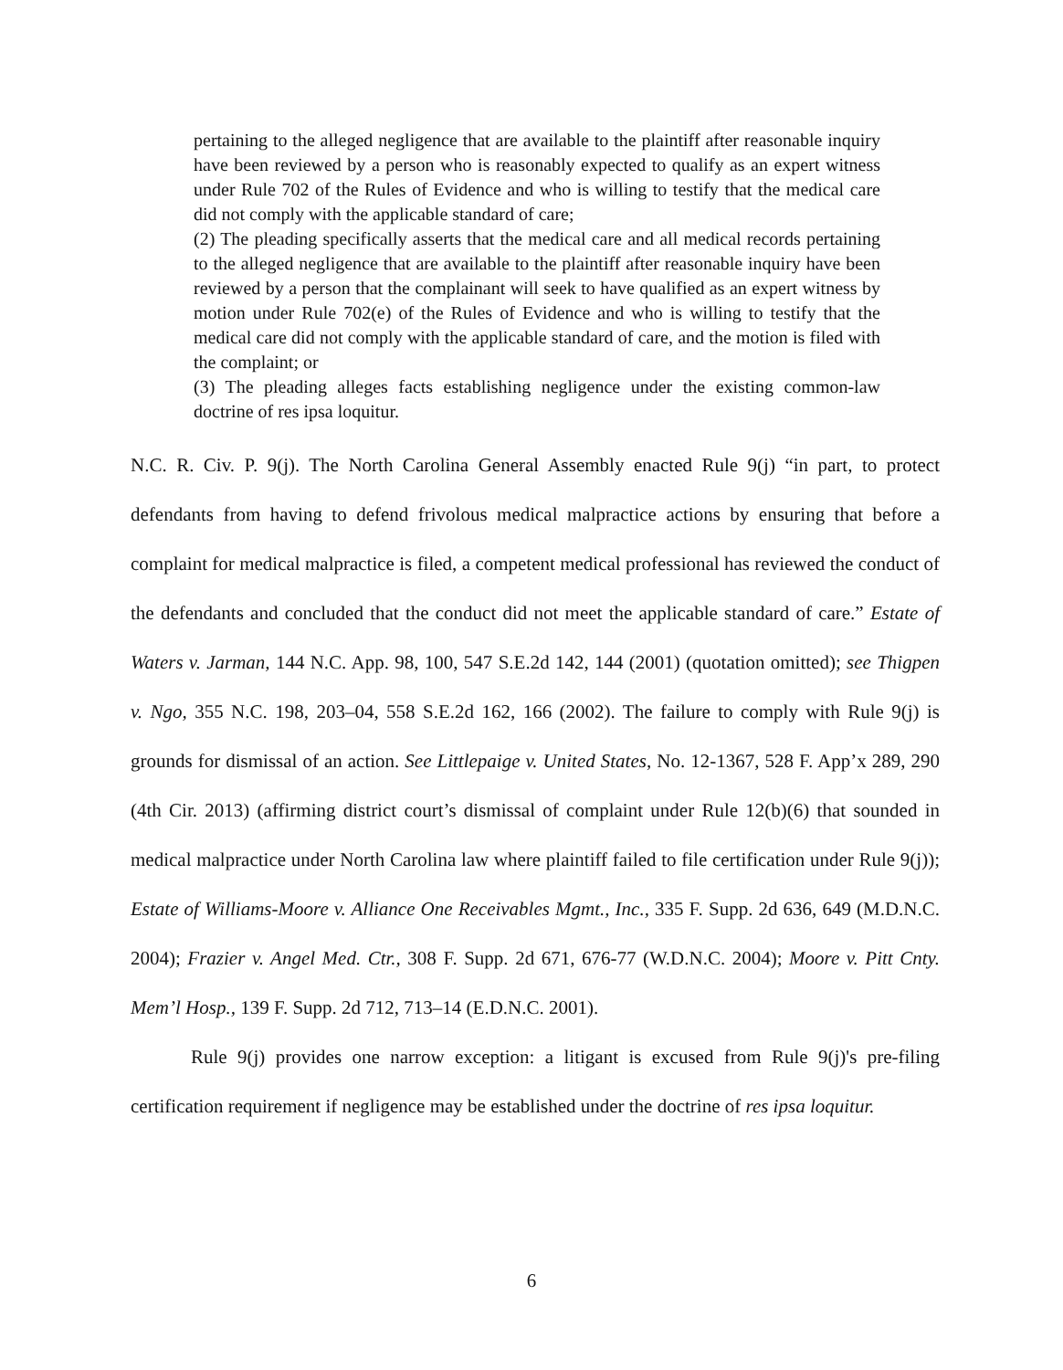pertaining to the alleged negligence that are available to the plaintiff after reasonable inquiry have been reviewed by a person who is reasonably expected to qualify as an expert witness under Rule 702 of the Rules of Evidence and who is willing to testify that the medical care did not comply with the applicable standard of care;
(2) The pleading specifically asserts that the medical care and all medical records pertaining to the alleged negligence that are available to the plaintiff after reasonable inquiry have been reviewed by a person that the complainant will seek to have qualified as an expert witness by motion under Rule 702(e) of the Rules of Evidence and who is willing to testify that the medical care did not comply with the applicable standard of care, and the motion is filed with the complaint; or
(3) The pleading alleges facts establishing negligence under the existing common-law doctrine of res ipsa loquitur.
N.C. R. Civ. P. 9(j). The North Carolina General Assembly enacted Rule 9(j) “in part, to protect defendants from having to defend frivolous medical malpractice actions by ensuring that before a complaint for medical malpractice is filed, a competent medical professional has reviewed the conduct of the defendants and concluded that the conduct did not meet the applicable standard of care.” Estate of Waters v. Jarman, 144 N.C. App. 98, 100, 547 S.E.2d 142, 144 (2001) (quotation omitted); see Thigpen v. Ngo, 355 N.C. 198, 203–04, 558 S.E.2d 162, 166 (2002). The failure to comply with Rule 9(j) is grounds for dismissal of an action. See Littlepaige v. United States, No. 12-1367, 528 F. App’x 289, 290 (4th Cir. 2013) (affirming district court’s dismissal of complaint under Rule 12(b)(6) that sounded in medical malpractice under North Carolina law where plaintiff failed to file certification under Rule 9(j)); Estate of Williams-Moore v. Alliance One Receivables Mgmt., Inc., 335 F. Supp. 2d 636, 649 (M.D.N.C. 2004); Frazier v. Angel Med. Ctr., 308 F. Supp. 2d 671, 676-77 (W.D.N.C. 2004); Moore v. Pitt Cnty. Mem’l Hosp., 139 F. Supp. 2d 712, 713–14 (E.D.N.C. 2001).
Rule 9(j) provides one narrow exception: a litigant is excused from Rule 9(j)'s pre-filing certification requirement if negligence may be established under the doctrine of res ipsa loquitur.
6